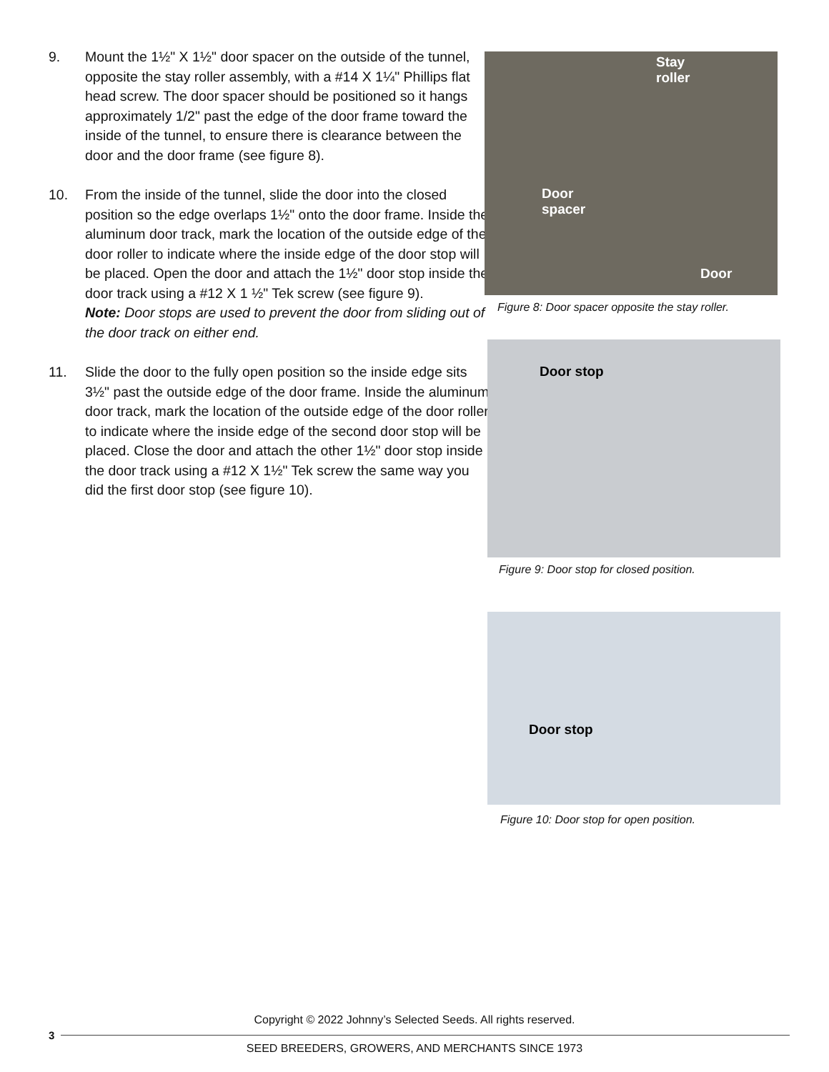9. Mount the 1½" X 1½" door spacer on the outside of the tunnel, opposite the stay roller assembly, with a #14 X 1¼" Phillips flat head screw. The door spacer should be positioned so it hangs approximately 1/2" past the edge of the door frame toward the inside of the tunnel, to ensure there is clearance between the door and the door frame (see figure 8).
10. From the inside of the tunnel, slide the door into the closed position so the edge overlaps 1½" onto the door frame. Inside the aluminum door track, mark the location of the outside edge of the door roller to indicate where the inside edge of the door stop will be placed. Open the door and attach the 1½" door stop inside the door track using a #12 X 1 ½" Tek screw (see figure 9).
Note: Door stops are used to prevent the door from sliding out of the door track on either end.
11. Slide the door to the fully open position so the inside edge sits 3½" past the outside edge of the door frame. Inside the aluminum door track, mark the location of the outside edge of the door roller to indicate where the inside edge of the second door stop will be placed. Close the door and attach the other 1½" door stop inside the door track using a #12 X 1½" Tek screw the same way you did the first door stop (see figure 10).
Stay
roller
Door
spacer
Door
Figure 8: Door spacer opposite the stay roller.
Door stop
Figure 9: Door stop for closed position.
Door stop
Figure 10: Door stop for open position.
Copyright © 2022 Johnny’s Selected Seeds. All rights reserved.
3
SEED BREEDERS, GROWERS, AND MERCHANTS SINCE 1973